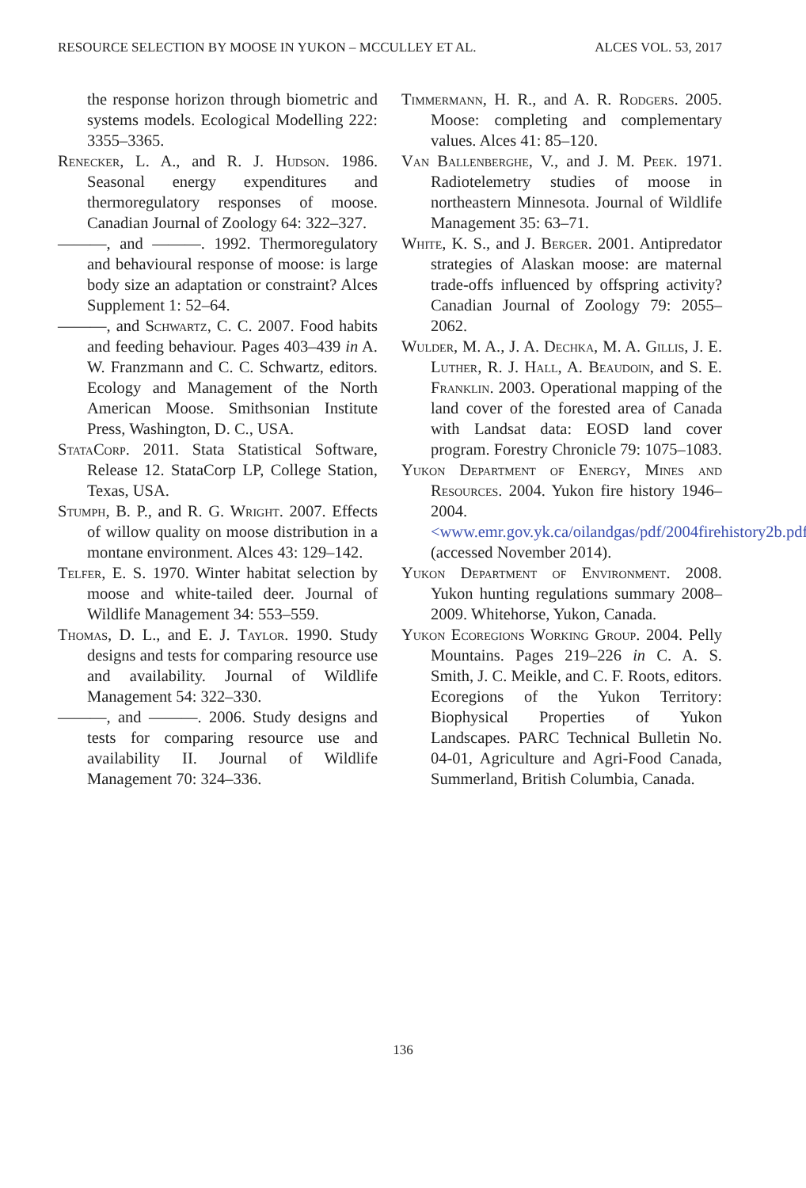RESOURCE SELECTION BY MOOSE IN YUKON – MCCULLEY ET AL. ALCES VOL. 53, 2017
the response horizon through biometric and systems models. Ecological Modelling 222: 3355–3365.
Renecker, L. A., and R. J. Hudson. 1986. Seasonal energy expenditures and thermoregulatory responses of moose. Canadian Journal of Zoology 64: 322–327.
———, and ———. 1992. Thermoregulatory and behavioural response of moose: is large body size an adaptation or constraint? Alces Supplement 1: 52–64.
———, and Schwartz, C. C. 2007. Food habits and feeding behaviour. Pages 403–439 in A. W. Franzmann and C. C. Schwartz, editors. Ecology and Management of the North American Moose. Smithsonian Institute Press, Washington, D. C., USA.
StataCorp. 2011. Stata Statistical Software, Release 12. StataCorp LP, College Station, Texas, USA.
Stumph, B. P., and R. G. Wright. 2007. Effects of willow quality on moose distribution in a montane environment. Alces 43: 129–142.
Telfer, E. S. 1970. Winter habitat selection by moose and white-tailed deer. Journal of Wildlife Management 34: 553–559.
Thomas, D. L., and E. J. Taylor. 1990. Study designs and tests for comparing resource use and availability. Journal of Wildlife Management 54: 322–330.
———, and ———. 2006. Study designs and tests for comparing resource use and availability II. Journal of Wildlife Management 70: 324–336.
Timmermann, H. R., and A. R. Rodgers. 2005. Moose: completing and complementary values. Alces 41: 85–120.
Van Ballenberghe, V., and J. M. Peek. 1971. Radiotelemetry studies of moose in northeastern Minnesota. Journal of Wildlife Management 35: 63–71.
White, K. S., and J. Berger. 2001. Antipredator strategies of Alaskan moose: are maternal trade-offs influenced by offspring activity? Canadian Journal of Zoology 79: 2055–2062.
Wulder, M. A., J. A. Dechka, M. A. Gillis, J. E. Luther, R. J. Hall, A. Beaudoin, and S. E. Franklin. 2003. Operational mapping of the land cover of the forested area of Canada with Landsat data: EOSD land cover program. Forestry Chronicle 79: 1075–1083.
Yukon Department of Energy, Mines and Resources. 2004. Yukon fire history 1946–2004. <www.emr.gov.yk.ca/oilandgas/pdf/2004firehistory2b.pdf> (accessed November 2014).
Yukon Department of Environment. 2008. Yukon hunting regulations summary 2008–2009. Whitehorse, Yukon, Canada.
Yukon Ecoregions Working Group. 2004. Pelly Mountains. Pages 219–226 in C. A. S. Smith, J. C. Meikle, and C. F. Roots, editors. Ecoregions of the Yukon Territory: Biophysical Properties of Yukon Landscapes. PARC Technical Bulletin No. 04-01, Agriculture and Agri-Food Canada, Summerland, British Columbia, Canada.
136